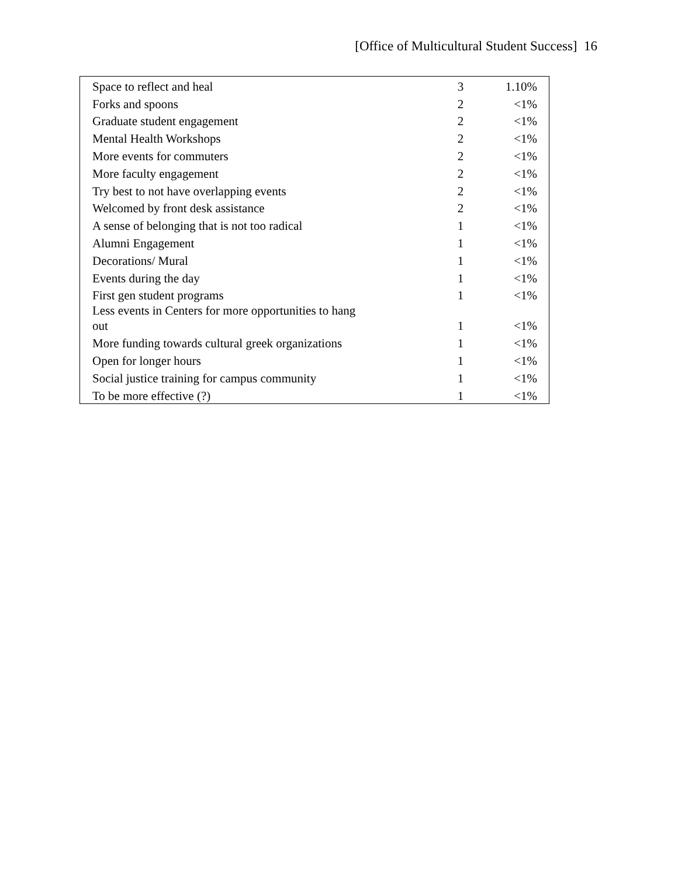[Office of Multicultural Student Success] 16
| Space to reflect and heal | 3 | 1.10% |
| Forks and spoons | 2 | <1% |
| Graduate student engagement | 2 | <1% |
| Mental Health Workshops | 2 | <1% |
| More events for commuters | 2 | <1% |
| More faculty engagement | 2 | <1% |
| Try best to not have overlapping events | 2 | <1% |
| Welcomed by front desk assistance | 2 | <1% |
| A sense of belonging that is not too radical | 1 | <1% |
| Alumni Engagement | 1 | <1% |
| Decorations/ Mural | 1 | <1% |
| Events during the day | 1 | <1% |
| First gen student programs | 1 | <1% |
| Less events in Centers for more opportunities to hang out | 1 | <1% |
| More funding towards cultural greek organizations | 1 | <1% |
| Open for longer hours | 1 | <1% |
| Social justice training for campus community | 1 | <1% |
| To be more effective (?) | 1 | <1% |